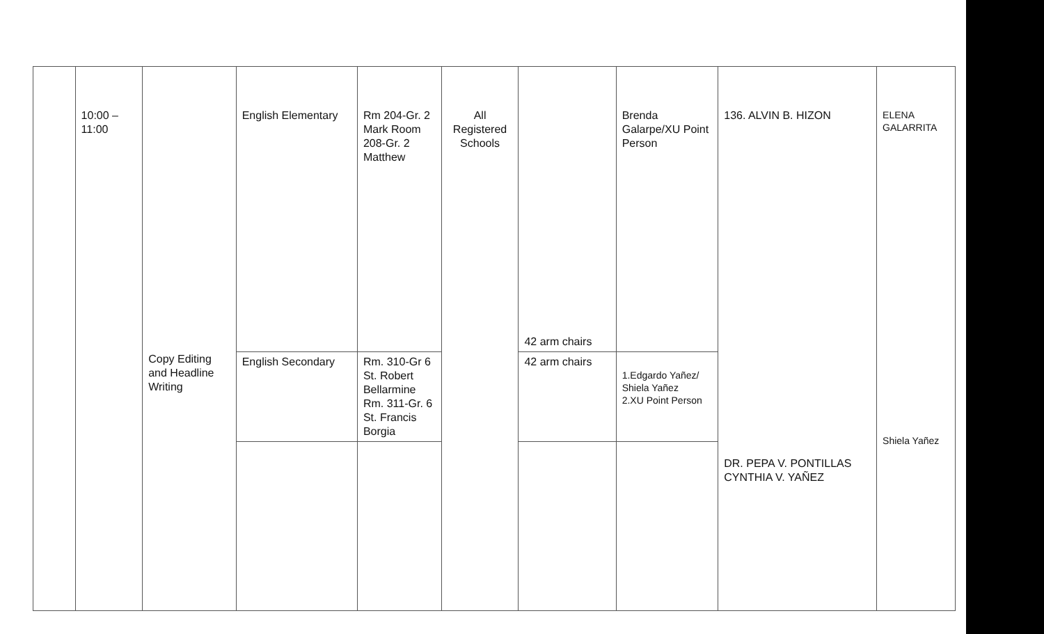| | 10:00 – 11:00 | Copy Editing and Headline Writing | English Elementary | Rm 204-Gr. 2 Mark Room 208-Gr. 2 Matthew | All Registered Schools | 42 arm chairs | Brenda Galarpe/XU Point Person | 136. ALVIN B. HIZON DR. PEPA V. PONTILLAS CYNTHIA V. YAÑEZ | ELENA GALARRITA Shiela Yañez |
| | | | English Secondary | Rm. 310-Gr 6 St. Robert Bellarmine Rm. 311-Gr. 6 St. Francis Borgia | | 42 arm chairs | 1.Edgardo Yañez/ Shiela Yañez 2.XU Point Person | | |